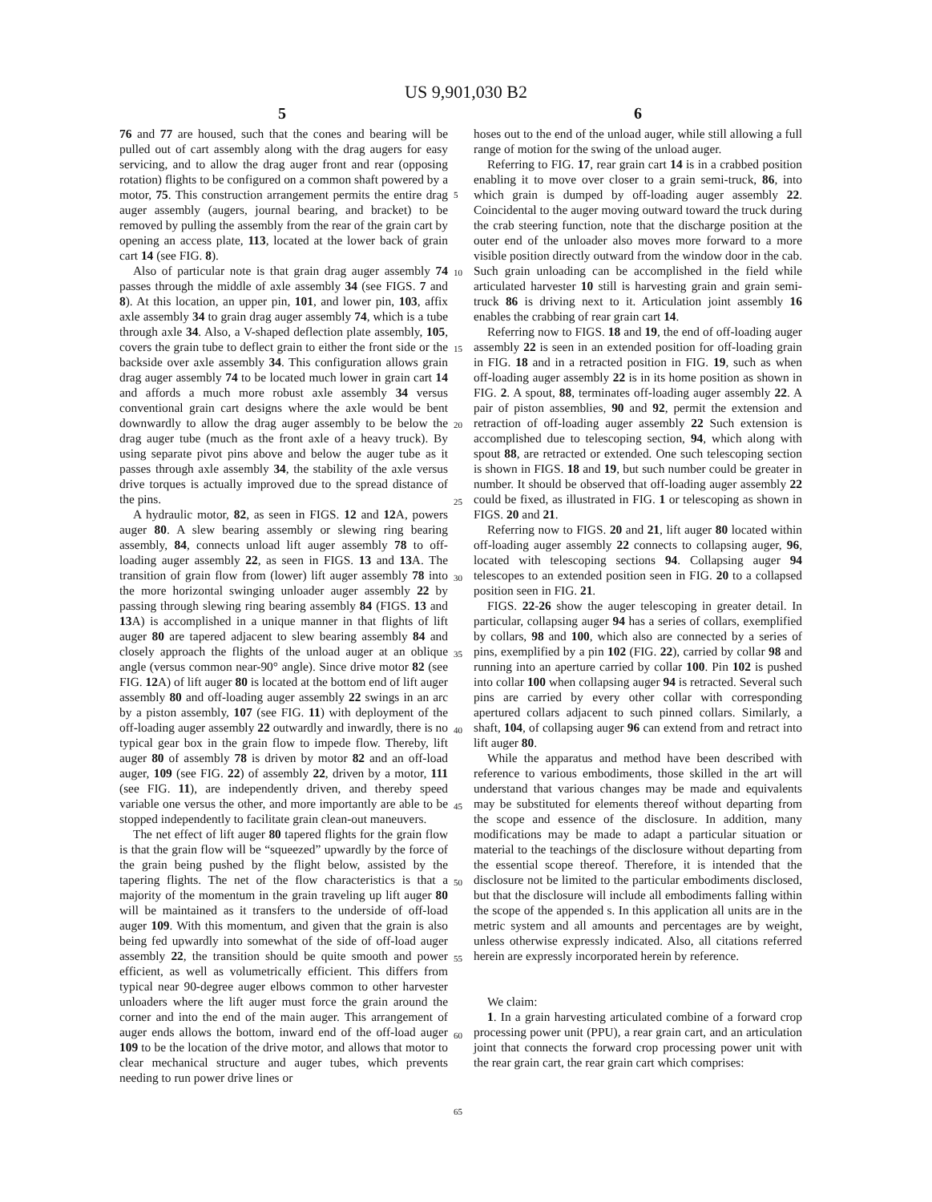US 9,901,030 B2
5 6
76 and 77 are housed, such that the cones and bearing will be pulled out of cart assembly along with the drag augers for easy servicing, and to allow the drag auger front and rear (opposing rotation) flights to be configured on a common shaft powered by a motor, 75. This construction arrangement permits the entire drag auger assembly (augers, journal bearing, and bracket) to be removed by pulling the assembly from the rear of the grain cart by opening an access plate, 113, located at the lower back of grain cart 14 (see FIG. 8).
Also of particular note is that grain drag auger assembly 74 passes through the middle of axle assembly 34 (see FIGS. 7 and 8). At this location, an upper pin, 101, and lower pin, 103, affix axle assembly 34 to grain drag auger assembly 74, which is a tube through axle 34. Also, a V-shaped deflection plate assembly, 105, covers the grain tube to deflect grain to either the front side or the backside over axle assembly 34. This configuration allows grain drag auger assembly 74 to be located much lower in grain cart 14 and affords a much more robust axle assembly 34 versus conventional grain cart designs where the axle would be bent downwardly to allow the drag auger assembly to be below the drag auger tube (much as the front axle of a heavy truck). By using separate pivot pins above and below the auger tube as it passes through axle assembly 34, the stability of the axle versus drive torques is actually improved due to the spread distance of the pins.
A hydraulic motor, 82, as seen in FIGS. 12 and 12 A, powers auger 80. A slew bearing assembly or slewing ring bearing assembly, 84, connects unload lift auger assembly 78 to off-loading auger assembly 22, as seen in FIGS. 13 and 13 A. The transition of grain flow from (lower) lift auger assembly 78 into the more horizontal swinging unloader auger assembly 22 by passing through slewing ring bearing assembly 84 (FIGS. 13 and 13 A) is accomplished in a unique manner in that flights of lift auger 80 are tapered adjacent to slew bearing assembly 84 and closely approach the flights of the unload auger at an oblique angle (versus common near-90° angle). Since drive motor 82 (see FIG. 12 A) of lift auger 80 is located at the bottom end of lift auger assembly 80 and off-loading auger assembly 22 swings in an arc by a piston assembly, 107 (see FIG. 11) with deployment of the off-loading auger assembly 22 outwardly and inwardly, there is no typical gear box in the grain flow to impede flow. Thereby, lift auger 80 of assembly 78 is driven by motor 82 and an off-load auger, 109 (see FIG. 22) of assembly 22, driven by a motor, 111 (see FIG. 11), are independently driven, and thereby speed variable one versus the other, and more importantly are able to be stopped independently to facilitate grain clean-out maneuvers.
The net effect of lift auger 80 tapered flights for the grain flow is that the grain flow will be “squeezed” upwardly by the force of the grain being pushed by the flight below, assisted by the tapering flights. The net of the flow characteristics is that a majority of the momentum in the grain traveling up lift auger 80 will be maintained as it transfers to the underside of off-load auger 109. With this momentum, and given that the grain is also being fed upwardly into somewhat of the side of off-load auger assembly 22, the transition should be quite smooth and power efficient, as well as volumetrically efficient. This differs from typical near 90-degree auger elbows common to other harvester unloaders where the lift auger must force the grain around the corner and into the end of the main auger. This arrangement of auger ends allows the bottom, inward end of the off-load auger 109 to be the location of the drive motor, and allows that motor to clear mechanical structure and auger tubes, which prevents needing to run power drive lines or
5
10
15
20
25
30
35
40
45
50
55
60
65
hoses out to the end of the unload auger, while still allowing a full range of motion for the swing of the unload auger.
Referring to FIG. 17, rear grain cart 14 is in a crabbed position enabling it to move over closer to a grain semi-truck, 86, into which grain is dumped by off-loading auger assembly 22. Coincidental to the auger moving outward toward the truck during the crab steering function, note that the discharge position at the outer end of the unloader also moves more forward to a more visible position directly outward from the window door in the cab. Such grain unloading can be accomplished in the field while articulated harvester 10 still is harvesting grain and grain semi-truck 86 is driving next to it. Articulation joint assembly 16 enables the crabbing of rear grain cart 14.
Referring now to FIGS. 18 and 19, the end of off-loading auger assembly 22 is seen in an extended position for off-loading grain in FIG. 18 and in a retracted position in FIG. 19, such as when off-loading auger assembly 22 is in its home position as shown in FIG. 2. A spout, 88, terminates off-loading auger assembly 22. A pair of piston assemblies, 90 and 92, permit the extension and retraction of off-loading auger assembly 22 Such extension is accomplished due to telescoping section, 94, which along with spout 88, are retracted or extended. One such telescoping section is shown in FIGS. 18 and 19, but such number could be greater in number. It should be observed that off-loading auger assembly 22 could be fixed, as illustrated in FIG. 1 or telescoping as shown in FIGS. 20 and 21.
Referring now to FIGS. 20 and 21, lift auger 80 located within off-loading auger assembly 22 connects to collapsing auger, 96, located with telescoping sections 94. Collapsing auger 94 telescopes to an extended position seen in FIG. 20 to a collapsed position seen in FIG. 21.
FIGS. 22-26 show the auger telescoping in greater detail. In particular, collapsing auger 94 has a series of collars, exemplified by collars, 98 and 100, which also are connected by a series of pins, exemplified by a pin 102 (FIG. 22), carried by collar 98 and running into an aperture carried by collar 100. Pin 102 is pushed into collar 100 when collapsing auger 94 is retracted. Several such pins are carried by every other collar with corresponding apertured collars adjacent to such pinned collars. Similarly, a shaft, 104, of collapsing auger 96 can extend from and retract into lift auger 80.
While the apparatus and method have been described with reference to various embodiments, those skilled in the art will understand that various changes may be made and equivalents may be substituted for elements thereof without departing from the scope and essence of the disclosure. In addition, many modifications may be made to adapt a particular situation or material to the teachings of the disclosure without departing from the essential scope thereof. Therefore, it is intended that the disclosure not be limited to the particular embodiments disclosed, but that the disclosure will include all embodiments falling within the scope of the appended s. In this application all units are in the metric system and all amounts and percentages are by weight, unless otherwise expressly indicated. Also, all citations referred herein are expressly incorporated herein by reference.
We claim:
1. In a grain harvesting articulated combine of a forward crop processing power unit (PPU), a rear grain cart, and an articulation joint that connects the forward crop processing power unit with the rear grain cart, the rear grain cart which comprises: